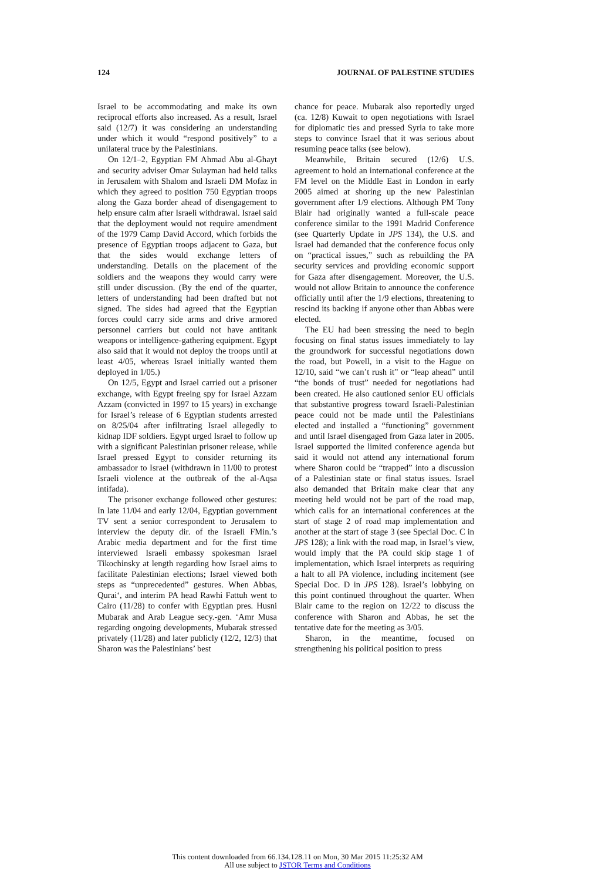124 JOURNAL OF PALESTINE STUDIES
Israel to be accommodating and make its own reciprocal efforts also increased. As a result, Israel said (12/7) it was considering an understanding under which it would “respond positively” to a unilateral truce by the Palestinians.
On 12/1–2, Egyptian FM Ahmad Abu al-Ghayt and security adviser Omar Sulayman had held talks in Jerusalem with Shalom and Israeli DM Mofaz in which they agreed to position 750 Egyptian troops along the Gaza border ahead of disengagement to help ensure calm after Israeli withdrawal. Israel said that the deployment would not require amendment of the 1979 Camp David Accord, which forbids the presence of Egyptian troops adjacent to Gaza, but that the sides would exchange letters of understanding. Details on the placement of the soldiers and the weapons they would carry were still under discussion. (By the end of the quarter, letters of understanding had been drafted but not signed. The sides had agreed that the Egyptian forces could carry side arms and drive armored personnel carriers but could not have antitank weapons or intelligence-gathering equipment. Egypt also said that it would not deploy the troops until at least 4/05, whereas Israel initially wanted them deployed in 1/05.)
On 12/5, Egypt and Israel carried out a prisoner exchange, with Egypt freeing spy for Israel Azzam Azzam (convicted in 1997 to 15 years) in exchange for Israel’s release of 6 Egyptian students arrested on 8/25/04 after infiltrating Israel allegedly to kidnap IDF soldiers. Egypt urged Israel to follow up with a significant Palestinian prisoner release, while Israel pressed Egypt to consider returning its ambassador to Israel (withdrawn in 11/00 to protest Israeli violence at the outbreak of the al-Aqsa intifada).
The prisoner exchange followed other gestures: In late 11/04 and early 12/04, Egyptian government TV sent a senior correspondent to Jerusalem to interview the deputy dir. of the Israeli FMin.’s Arabic media department and for the first time interviewed Israeli embassy spokesman Israel Tikochinsky at length regarding how Israel aims to facilitate Palestinian elections; Israel viewed both steps as “unprecedented” gestures. When Abbas, Qurai‘, and interim PA head Rawhi Fattuh went to Cairo (11/28) to confer with Egyptian pres. Husni Mubarak and Arab League secy.-gen. ‘Amr Musa regarding ongoing developments, Mubarak stressed privately (11/28) and later publicly (12/2, 12/3) that Sharon was the Palestinians’ best
chance for peace. Mubarak also reportedly urged (ca. 12/8) Kuwait to open negotiations with Israel for diplomatic ties and pressed Syria to take more steps to convince Israel that it was serious about resuming peace talks (see below).
Meanwhile, Britain secured (12/6) U.S. agreement to hold an international conference at the FM level on the Middle East in London in early 2005 aimed at shoring up the new Palestinian government after 1/9 elections. Although PM Tony Blair had originally wanted a full-scale peace conference similar to the 1991 Madrid Conference (see Quarterly Update in JPS 134), the U.S. and Israel had demanded that the conference focus only on “practical issues,” such as rebuilding the PA security services and providing economic support for Gaza after disengagement. Moreover, the U.S. would not allow Britain to announce the conference officially until after the 1/9 elections, threatening to rescind its backing if anyone other than Abbas were elected.
The EU had been stressing the need to begin focusing on final status issues immediately to lay the groundwork for successful negotiations down the road, but Powell, in a visit to the Hague on 12/10, said “we can’t rush it” or “leap ahead” until “the bonds of trust” needed for negotiations had been created. He also cautioned senior EU officials that substantive progress toward Israeli-Palestinian peace could not be made until the Palestinians elected and installed a “functioning” government and until Israel disengaged from Gaza later in 2005. Israel supported the limited conference agenda but said it would not attend any international forum where Sharon could be “trapped” into a discussion of a Palestinian state or final status issues. Israel also demanded that Britain make clear that any meeting held would not be part of the road map, which calls for an international conferences at the start of stage 2 of road map implementation and another at the start of stage 3 (see Special Doc. C in JPS 128); a link with the road map, in Israel’s view, would imply that the PA could skip stage 1 of implementation, which Israel interprets as requiring a halt to all PA violence, including incitement (see Special Doc. D in JPS 128). Israel’s lobbying on this point continued throughout the quarter. When Blair came to the region on 12/22 to discuss the conference with Sharon and Abbas, he set the tentative date for the meeting as 3/05.
Sharon, in the meantime, focused on strengthening his political position to press
This content downloaded from 66.134.128.11 on Mon, 30 Mar 2015 11:25:32 AM
All use subject to JSTOR Terms and Conditions